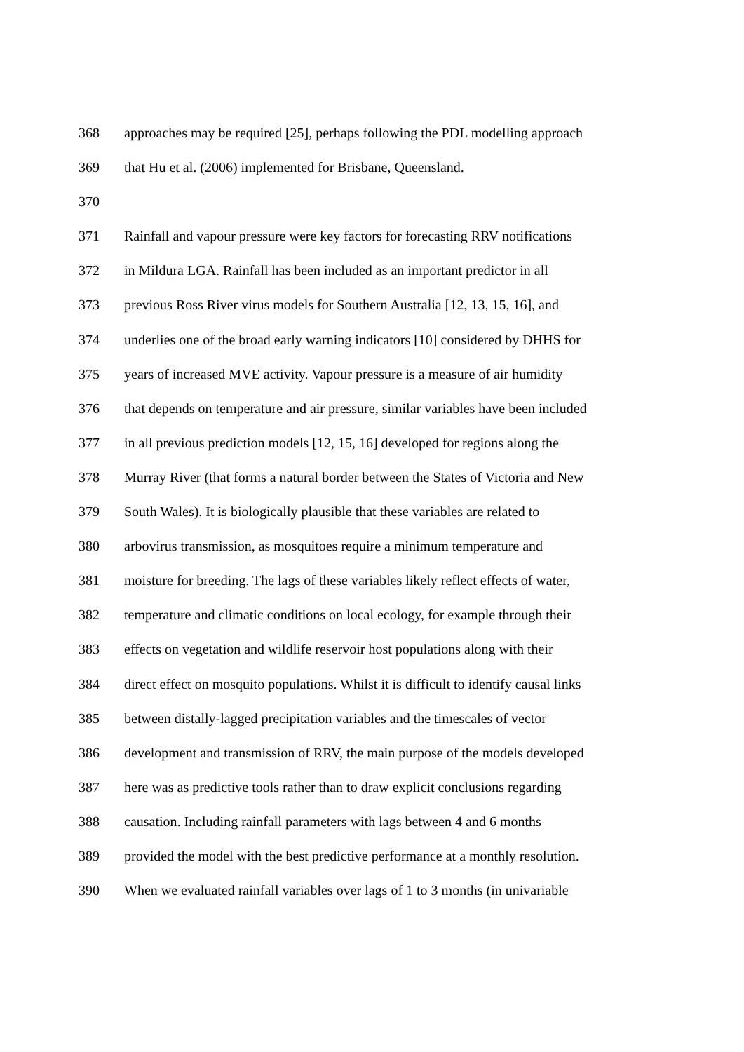368 approaches may be required [25], perhaps following the PDL modelling approach
369 that Hu et al. (2006) implemented for Brisbane, Queensland.
370
371 Rainfall and vapour pressure were key factors for forecasting RRV notifications
372 in Mildura LGA. Rainfall has been included as an important predictor in all
373 previous Ross River virus models for Southern Australia [12, 13, 15, 16], and
374 underlies one of the broad early warning indicators [10] considered by DHHS for
375 years of increased MVE activity. Vapour pressure is a measure of air humidity
376 that depends on temperature and air pressure, similar variables have been included
377 in all previous prediction models [12, 15, 16] developed for regions along the
378 Murray River (that forms a natural border between the States of Victoria and New
379 South Wales). It is biologically plausible that these variables are related to
380 arbovirus transmission, as mosquitoes require a minimum temperature and
381 moisture for breeding. The lags of these variables likely reflect effects of water,
382 temperature and climatic conditions on local ecology, for example through their
383 effects on vegetation and wildlife reservoir host populations along with their
384 direct effect on mosquito populations. Whilst it is difficult to identify causal links
385 between distally-lagged precipitation variables and the timescales of vector
386 development and transmission of RRV, the main purpose of the models developed
387 here was as predictive tools rather than to draw explicit conclusions regarding
388 causation. Including rainfall parameters with lags between 4 and 6 months
389 provided the model with the best predictive performance at a monthly resolution.
390 When we evaluated rainfall variables over lags of 1 to 3 months (in univariable